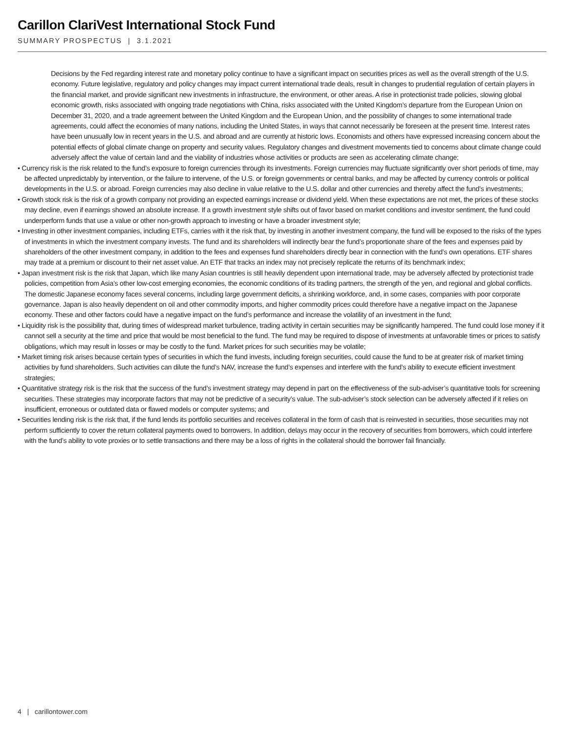Carillon ClariVest International Stock Fund
SUMMARY PROSPECTUS | 3.1.2021
Decisions by the Fed regarding interest rate and monetary policy continue to have a significant impact on securities prices as well as the overall strength of the U.S. economy. Future legislative, regulatory and policy changes may impact current international trade deals, result in changes to prudential regulation of certain players in the financial market, and provide significant new investments in infrastructure, the environment, or other areas. A rise in protectionist trade policies, slowing global economic growth, risks associated with ongoing trade negotiations with China, risks associated with the United Kingdom’s departure from the European Union on December 31, 2020, and a trade agreement between the United Kingdom and the European Union, and the possibility of changes to some international trade agreements, could affect the economies of many nations, including the United States, in ways that cannot necessarily be foreseen at the present time. Interest rates have been unusually low in recent years in the U.S. and abroad and are currently at historic lows. Economists and others have expressed increasing concern about the potential effects of global climate change on property and security values. Regulatory changes and divestment movements tied to concerns about climate change could adversely affect the value of certain land and the viability of industries whose activities or products are seen as accelerating climate change;
• Currency risk is the risk related to the fund’s exposure to foreign currencies through its investments. Foreign currencies may fluctuate significantly over short periods of time, may be affected unpredictably by intervention, or the failure to intervene, of the U.S. or foreign governments or central banks, and may be affected by currency controls or political developments in the U.S. or abroad. Foreign currencies may also decline in value relative to the U.S. dollar and other currencies and thereby affect the fund’s investments;
• Growth stock risk is the risk of a growth company not providing an expected earnings increase or dividend yield. When these expectations are not met, the prices of these stocks may decline, even if earnings showed an absolute increase. If a growth investment style shifts out of favor based on market conditions and investor sentiment, the fund could underperform funds that use a value or other non-growth approach to investing or have a broader investment style;
• Investing in other investment companies, including ETFs, carries with it the risk that, by investing in another investment company, the fund will be exposed to the risks of the types of investments in which the investment company invests. The fund and its shareholders will indirectly bear the fund’s proportionate share of the fees and expenses paid by shareholders of the other investment company, in addition to the fees and expenses fund shareholders directly bear in connection with the fund’s own operations. ETF shares may trade at a premium or discount to their net asset value. An ETF that tracks an index may not precisely replicate the returns of its benchmark index;
• Japan investment risk is the risk that Japan, which like many Asian countries is still heavily dependent upon international trade, may be adversely affected by protectionist trade policies, competition from Asia’s other low-cost emerging economies, the economic conditions of its trading partners, the strength of the yen, and regional and global conflicts. The domestic Japanese economy faces several concerns, including large government deficits, a shrinking workforce, and, in some cases, companies with poor corporate governance. Japan is also heavily dependent on oil and other commodity imports, and higher commodity prices could therefore have a negative impact on the Japanese economy. These and other factors could have a negative impact on the fund’s performance and increase the volatility of an investment in the fund;
• Liquidity risk is the possibility that, during times of widespread market turbulence, trading activity in certain securities may be significantly hampered. The fund could lose money if it cannot sell a security at the time and price that would be most beneficial to the fund. The fund may be required to dispose of investments at unfavorable times or prices to satisfy obligations, which may result in losses or may be costly to the fund. Market prices for such securities may be volatile;
• Market timing risk arises because certain types of securities in which the fund invests, including foreign securities, could cause the fund to be at greater risk of market timing activities by fund shareholders. Such activities can dilute the fund’s NAV, increase the fund’s expenses and interfere with the fund’s ability to execute efficient investment strategies;
• Quantitative strategy risk is the risk that the success of the fund’s investment strategy may depend in part on the effectiveness of the sub-adviser’s quantitative tools for screening securities. These strategies may incorporate factors that may not be predictive of a security’s value. The sub-adviser’s stock selection can be adversely affected if it relies on insufficient, erroneous or outdated data or flawed models or computer systems; and
• Securities lending risk is the risk that, if the fund lends its portfolio securities and receives collateral in the form of cash that is reinvested in securities, those securities may not perform sufficiently to cover the return collateral payments owed to borrowers. In addition, delays may occur in the recovery of securities from borrowers, which could interfere with the fund’s ability to vote proxies or to settle transactions and there may be a loss of rights in the collateral should the borrower fail financially.
4 | carillontower.com